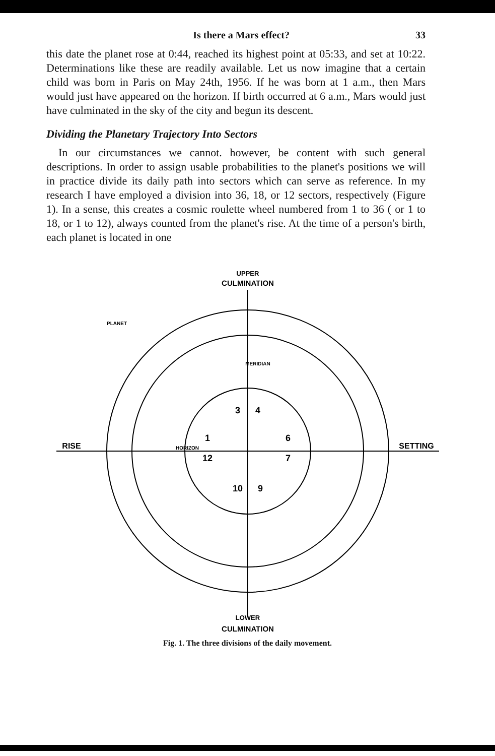Is there a Mars effect? 33
this date the planet rose at 0:44, reached its highest point at 05:33, and set at 10:22. Determinations like these are readily available. Let us now imagine that a certain child was born in Paris on May 24th, 1956. If he was born at 1 a.m., then Mars would just have appeared on the horizon. If birth occurred at 6 a.m., Mars would just have culminated in the sky of the city and begun its descent.
Dividing the Planetary Trajectory Into Sectors
In our circumstances we cannot. however, be content with such general descriptions. In order to assign usable probabilities to the planet's positions we will in practice divide its daily path into sectors which can serve as reference. In my research I have employed a division into 36, 18, or 12 sectors, respectively (Figure 1). In a sense, this creates a cosmic roulette wheel numbered from 1 to 36 ( or 1 to 18, or 1 to 12), always counted from the planet's rise. At the time of a person's birth, each planet is located in one
UPPER
CULMINATION
RISE
SETTING
LOWER
CULMINATION
HORIZON
PLANET
MERIDIAN
1
6
12
7
10
9
3
4
Fig. 1. The three divisions of the daily movement.